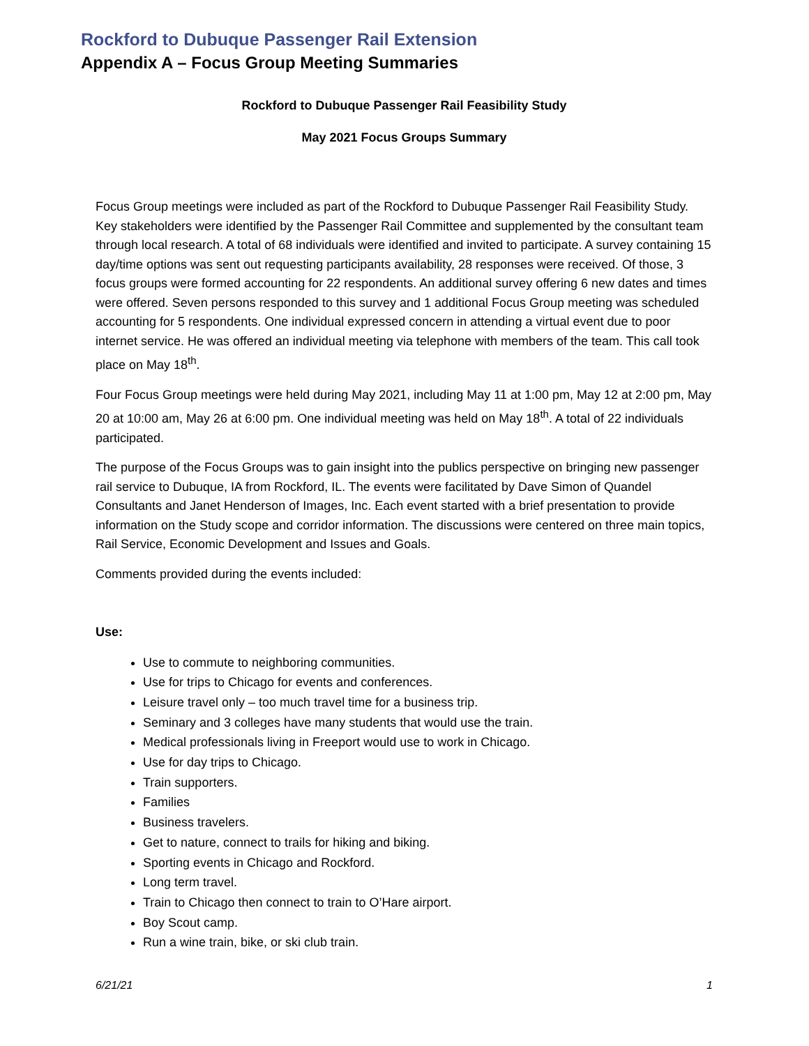Rockford to Dubuque Passenger Rail Extension
Appendix A – Focus Group Meeting Summaries
Rockford to Dubuque Passenger Rail Feasibility Study
May 2021 Focus Groups Summary
Focus Group meetings were included as part of the Rockford to Dubuque Passenger Rail Feasibility Study. Key stakeholders were identified by the Passenger Rail Committee and supplemented by the consultant team through local research. A total of 68 individuals were identified and invited to participate. A survey containing 15 day/time options was sent out requesting participants availability, 28 responses were received. Of those, 3 focus groups were formed accounting for 22 respondents. An additional survey offering 6 new dates and times were offered. Seven persons responded to this survey and 1 additional Focus Group meeting was scheduled accounting for 5 respondents. One individual expressed concern in attending a virtual event due to poor internet service. He was offered an individual meeting via telephone with members of the team. This call took place on May 18<sup>th</sup>.
Four Focus Group meetings were held during May 2021, including May 11 at 1:00 pm, May 12 at 2:00 pm, May 20 at 10:00 am, May 26 at 6:00 pm. One individual meeting was held on May 18<sup>th</sup>. A total of 22 individuals participated.
The purpose of the Focus Groups was to gain insight into the publics perspective on bringing new passenger rail service to Dubuque, IA from Rockford, IL. The events were facilitated by Dave Simon of Quandel Consultants and Janet Henderson of Images, Inc. Each event started with a brief presentation to provide information on the Study scope and corridor information. The discussions were centered on three main topics, Rail Service, Economic Development and Issues and Goals.
Comments provided during the events included:
Use:
Use to commute to neighboring communities.
Use for trips to Chicago for events and conferences.
Leisure travel only – too much travel time for a business trip.
Seminary and 3 colleges have many students that would use the train.
Medical professionals living in Freeport would use to work in Chicago.
Use for day trips to Chicago.
Train supporters.
Families
Business travelers.
Get to nature, connect to trails for hiking and biking.
Sporting events in Chicago and Rockford.
Long term travel.
Train to Chicago then connect to train to O’Hare airport.
Boy Scout camp.
Run a wine train, bike, or ski club train.
6/21/21 1